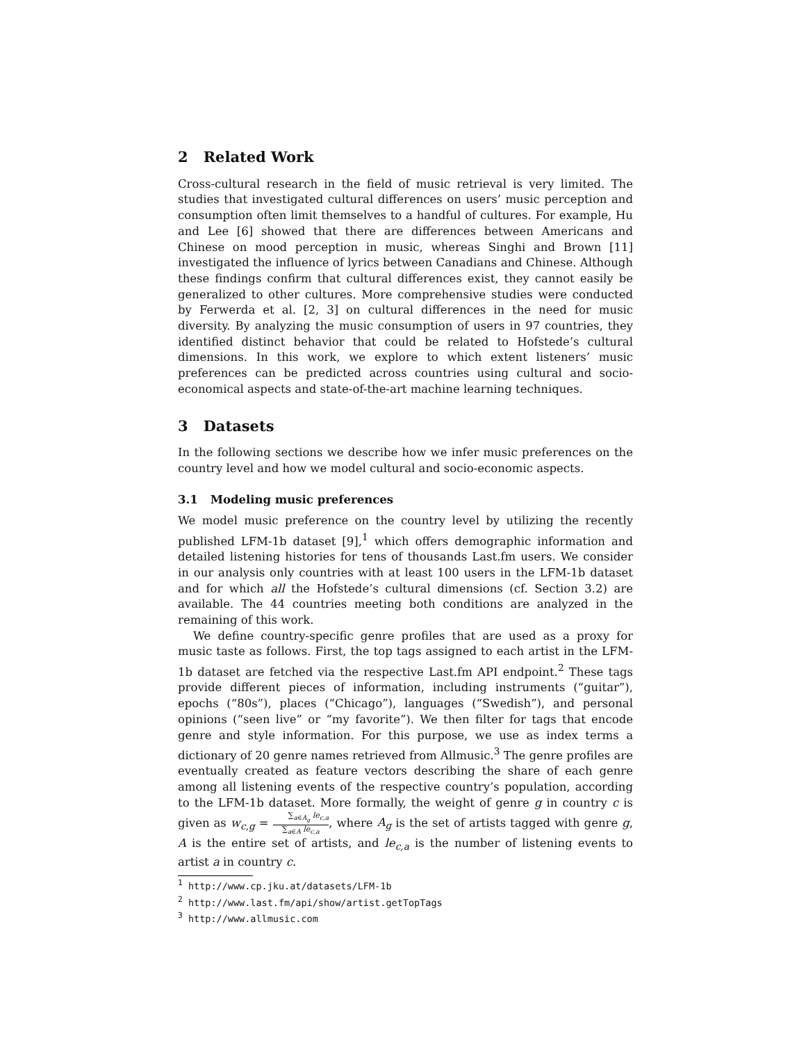2 Related Work
Cross-cultural research in the field of music retrieval is very limited. The studies that investigated cultural differences on users’ music perception and consumption often limit themselves to a handful of cultures. For example, Hu and Lee [6] showed that there are differences between Americans and Chinese on mood perception in music, whereas Singhi and Brown [11] investigated the influence of lyrics between Canadians and Chinese. Although these findings confirm that cultural differences exist, they cannot easily be generalized to other cultures. More comprehensive studies were conducted by Ferwerda et al. [2, 3] on cultural differences in the need for music diversity. By analyzing the music consumption of users in 97 countries, they identified distinct behavior that could be related to Hofstede’s cultural dimensions. In this work, we explore to which extent listeners’ music preferences can be predicted across countries using cultural and socio-economical aspects and state-of-the-art machine learning techniques.
3 Datasets
In the following sections we describe how we infer music preferences on the country level and how we model cultural and socio-economic aspects.
3.1 Modeling music preferences
We model music preference on the country level by utilizing the recently published LFM-1b dataset [9],<sup>1</sup> which offers demographic information and detailed listening histories for tens of thousands Last.fm users. We consider in our analysis only countries with at least 100 users in the LFM-1b dataset and for which all the Hofstede’s cultural dimensions (cf. Section 3.2) are available. The 44 countries meeting both conditions are analyzed in the remaining of this work.
We define country-specific genre profiles that are used as a proxy for music taste as follows. First, the top tags assigned to each artist in the LFM-1b dataset are fetched via the respective Last.fm API endpoint.<sup>2</sup> These tags provide different pieces of information, including instruments (“guitar”), epochs (“80s”), places (“Chicago”), languages (“Swedish”), and personal opinions (“seen live” or “my favorite”). We then filter for tags that encode genre and style information. For this purpose, we use as index terms a dictionary of 20 genre names retrieved from Allmusic.<sup>3</sup> The genre profiles are eventually created as feature vectors describing the share of each genre among all listening events of the respective country’s population, according to the LFM-1b dataset. More formally, the weight of genre g in country c is given as w<sub>c,g</sub> = ∑<sub>a∈A<sub>g</sub></sub> le<sub>c,a</sub> ∑<sub>a∈A</sub> le<sub>c,a</sub>, where A<sub>g</sub> is the set of artists tagged with genre g, A is the entire set of artists, and le<sub>c,a</sub> is the number of listening events to artist a in country c.
<sup>1</sup> http://www.cp.jku.at/datasets/LFM-1b
<sup>2</sup> http://www.last.fm/api/show/artist.getTopTags
<sup>3</sup> http://www.allmusic.com